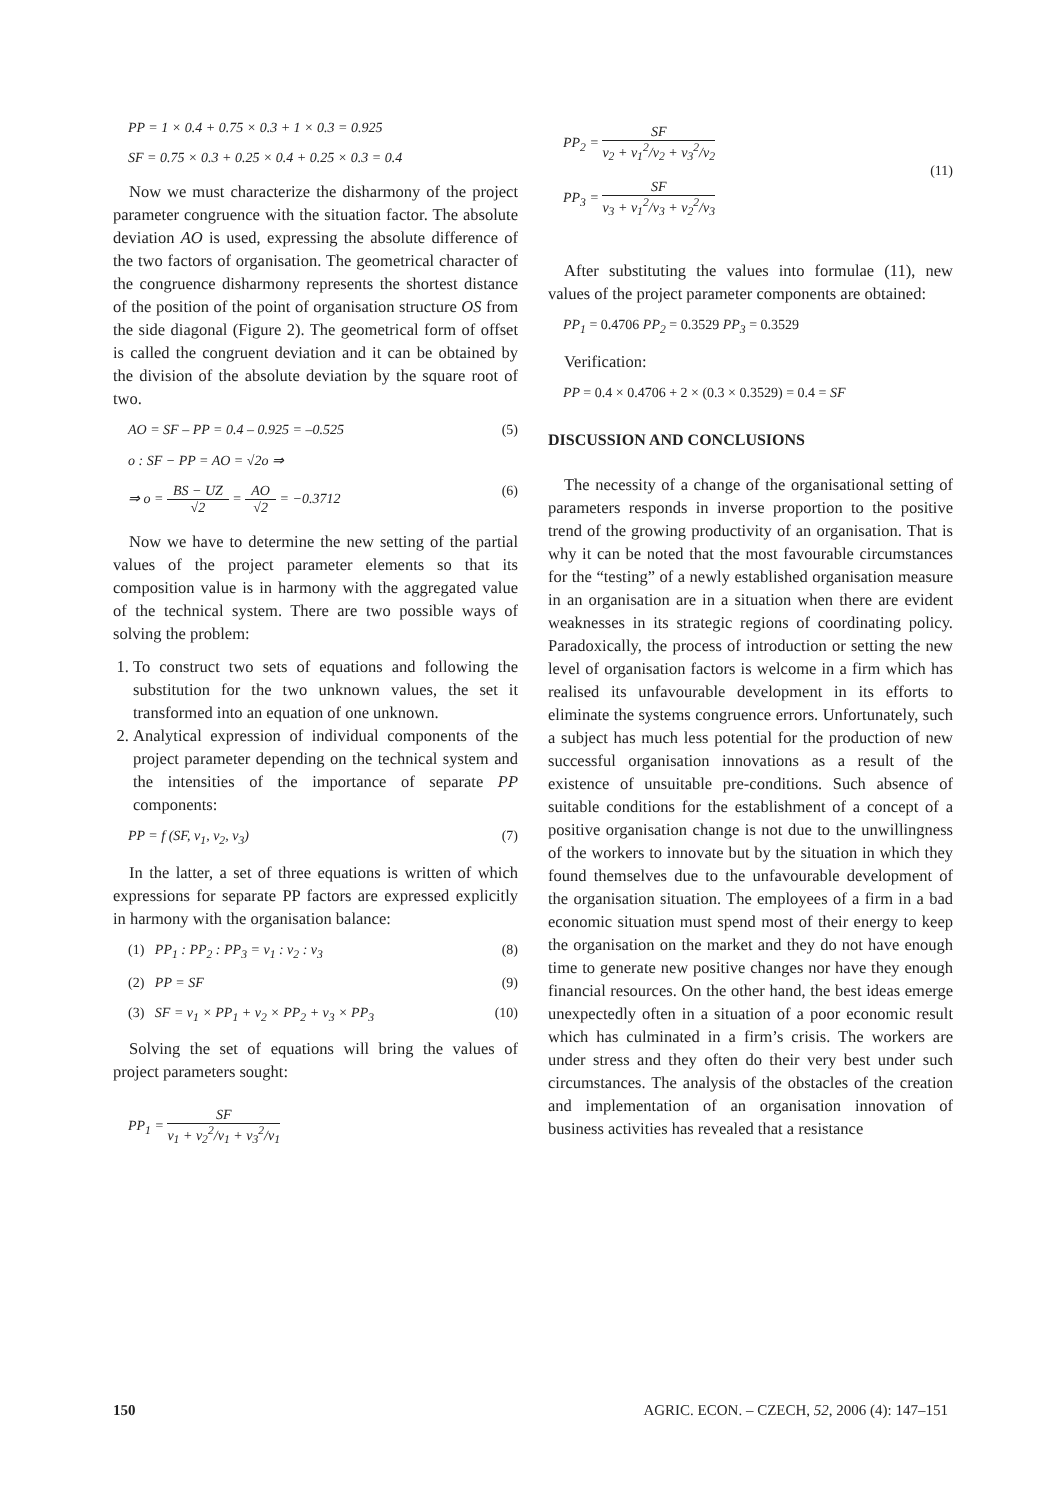PP = 1 × 0.4 + 0.75 × 0.3 + 1 × 0.3 = 0.925
SF = 0.75 × 0.3 + 0.25 × 0.4 + 0.25 × 0.3 = 0.4
Now we must characterize the disharmony of the project parameter congruence with the situation factor. The absolute deviation AO is used, expressing the absolute difference of the two factors of organisation. The geometrical character of the congruence disharmony represents the shortest distance of the position of the point of organisation structure OS from the side diagonal (Figure 2). The geometrical form of offset is called the congruent deviation and it can be obtained by the division of the absolute deviation by the square root of two.
AO = SF – PP = 0.4 – 0.925 = –0.525 (5)
o : SF − PP = AO = √2o ⇒
⇒ o = BS − UZ √2 = AO √2 = −0.3712 (6)
Now we have to determine the new setting of the partial values of the project parameter elements so that its composition value is in harmony with the aggregated value of the technical system. There are two possible ways of solving the problem:
1. To construct two sets of equations and following the substitution for the two unknown values, the set it transformed into an equation of one unknown.
2. Analytical expression of individual components of the project parameter depending on the technical system and the intensities of the importance of separate PP components:
PP = f (SF, v<sub>1</sub>, v<sub>2</sub>, v<sub>3</sub>) (7)
In the latter, a set of three equations is written of which expressions for separate PP factors are expressed explicitly in harmony with the organisation balance:
(1) PP<sub>1</sub> : PP<sub>2</sub> : PP<sub>3</sub> = v<sub>1</sub> : v<sub>2</sub> : v<sub>3</sub> (8)
(2) PP = SF (9)
(3) SF = v<sub>1</sub> × PP<sub>1</sub> + v<sub>2</sub> × PP<sub>2</sub> + v<sub>3</sub> × PP<sub>3</sub> (10)
Solving the set of equations will bring the values of project parameters sought:
PP<sub>1</sub> = SF v<sub>1</sub> + v<sub>2</sub><sup>2</sup>/v<sub>1</sub> + v<sub>3</sub><sup>2</sup>/v<sub>1</sub>
PP<sub>2</sub> = SF v<sub>2</sub> + v<sub>1</sub><sup>2</sup>/v<sub>2</sub> + v<sub>3</sub><sup>2</sup>/v<sub>2</sub>
PP<sub>3</sub> = SF v<sub>3</sub> + v<sub>1</sub><sup>2</sup>/v<sub>3</sub> + v<sub>2</sub><sup>2</sup>/v<sub>3</sub> (11)
After substituting the values into formulae (11), new values of the project parameter components are obtained:
PP<sub>1</sub> = 0.4706 PP<sub>2</sub> = 0.3529 PP<sub>3</sub> = 0.3529
Verification:
PP = 0.4 × 0.4706 + 2 × (0.3 × 0.3529) = 0.4 = SF
DISCUSSION AND CONCLUSIONS
The necessity of a change of the organisational setting of parameters responds in inverse proportion to the positive trend of the growing productivity of an organisation. That is why it can be noted that the most favourable circumstances for the “testing” of a newly established organisation measure in an organisation are in a situation when there are evident weaknesses in its strategic regions of coordinating policy. Paradoxically, the process of introduction or setting the new level of organisation factors is welcome in a firm which has realised its unfavourable development in its efforts to eliminate the systems congruence errors. Unfortunately, such a subject has much less potential for the production of new successful organisation innovations as a result of the existence of unsuitable pre-conditions. Such absence of suitable conditions for the establishment of a concept of a positive organisation change is not due to the unwillingness of the workers to innovate but by the situation in which they found themselves due to the unfavourable development of the organisation situation. The employees of a firm in a bad economic situation must spend most of their energy to keep the organisation on the market and they do not have enough time to generate new positive changes nor have they enough financial resources. On the other hand, the best ideas emerge unexpectedly often in a situation of a poor economic result which has culminated in a firm’s crisis. The workers are under stress and they often do their very best under such circumstances. The analysis of the obstacles of the creation and implementation of an organisation innovation of business activities has revealed that a resistance
150 AGRIC. ECON. – CZECH, 52, 2006 (4): 147–151